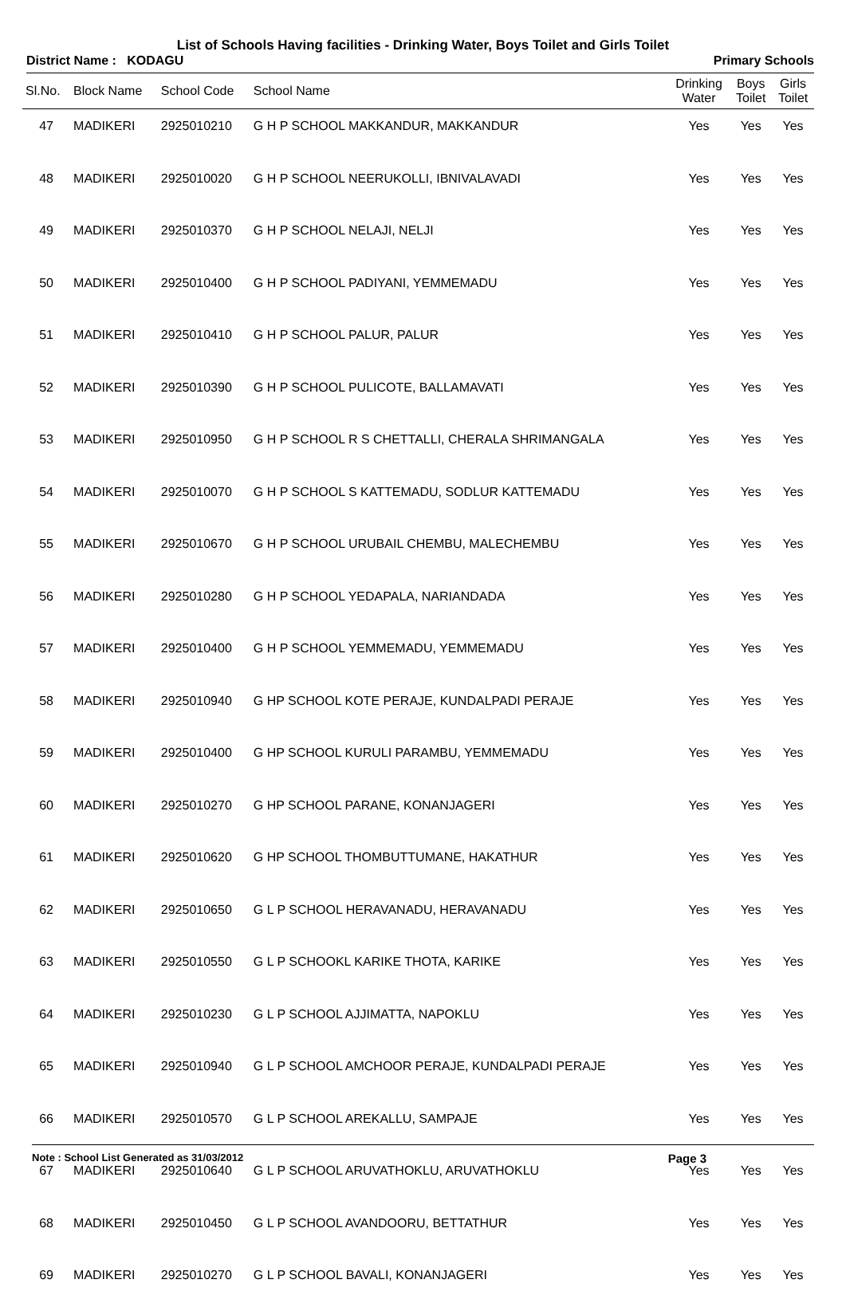List of Schools Having facilities - Drinking Water, Boys Toilet and Girls Toilet
District Name : KODAGU Primary Schools
| Sl.No. | Block Name | School Code | School Name | Drinking Water | Boys Toilet | Girls Toilet |
| --- | --- | --- | --- | --- | --- | --- |
| 47 | MADIKERI | 2925010210 | G H P SCHOOL MAKKANDUR, MAKKANDUR | Yes | Yes | Yes |
| 48 | MADIKERI | 2925010020 | G H P SCHOOL NEERUKOLLI, IBNIVALAVADI | Yes | Yes | Yes |
| 49 | MADIKERI | 2925010370 | G H P SCHOOL NELAJI, NELJI | Yes | Yes | Yes |
| 50 | MADIKERI | 2925010400 | G H P SCHOOL PADIYANI, YEMMEMADU | Yes | Yes | Yes |
| 51 | MADIKERI | 2925010410 | G H P SCHOOL PALUR, PALUR | Yes | Yes | Yes |
| 52 | MADIKERI | 2925010390 | G H P SCHOOL PULICOTE, BALLAMAVATI | Yes | Yes | Yes |
| 53 | MADIKERI | 2925010950 | G H P SCHOOL R S CHETTALLI, CHERALA SHRIMANGALA | Yes | Yes | Yes |
| 54 | MADIKERI | 2925010070 | G H P SCHOOL S KATTEMADU, SODLUR KATTEMADU | Yes | Yes | Yes |
| 55 | MADIKERI | 2925010670 | G H P SCHOOL URUBAIL CHEMBU, MALECHEMBU | Yes | Yes | Yes |
| 56 | MADIKERI | 2925010280 | G H P SCHOOL YEDAPALA, NARIANDADA | Yes | Yes | Yes |
| 57 | MADIKERI | 2925010400 | G H P SCHOOL YEMMEMADU, YEMMEMADU | Yes | Yes | Yes |
| 58 | MADIKERI | 2925010940 | G HP SCHOOL KOTE PERAJE, KUNDALPADI PERAJE | Yes | Yes | Yes |
| 59 | MADIKERI | 2925010400 | G HP SCHOOL KURULI PARAMBU, YEMMEMADU | Yes | Yes | Yes |
| 60 | MADIKERI | 2925010270 | G HP SCHOOL PARANE, KONANJAGERI | Yes | Yes | Yes |
| 61 | MADIKERI | 2925010620 | G HP SCHOOL THOMBUTTUMANE, HAKATHUR | Yes | Yes | Yes |
| 62 | MADIKERI | 2925010650 | G L P SCHOOL HERAVANADU, HERAVANADU | Yes | Yes | Yes |
| 63 | MADIKERI | 2925010550 | G L P SCHOOKL KARIKE THOTA, KARIKE | Yes | Yes | Yes |
| 64 | MADIKERI | 2925010230 | G L P SCHOOL AJJIMATTA, NAPOKLU | Yes | Yes | Yes |
| 65 | MADIKERI | 2925010940 | G L P SCHOOL AMCHOOR PERAJE, KUNDALPADI PERAJE | Yes | Yes | Yes |
| 66 | MADIKERI | 2925010570 | G L P SCHOOL AREKALLU, SAMPAJE | Yes | Yes | Yes |
| 67 | MADIKERI | 2925010640 | G L P SCHOOL ARUVATHOKLU, ARUVATHOKLU | Yes | Yes | Yes |
| 68 | MADIKERI | 2925010450 | G L P SCHOOL AVANDOORU, BETTATHUR | Yes | Yes | Yes |
| 69 | MADIKERI | 2925010270 | G L P SCHOOL BAVALI, KONANJAGERI | Yes | Yes | Yes |
Note : School List Generated as 31/03/2012 Page 3